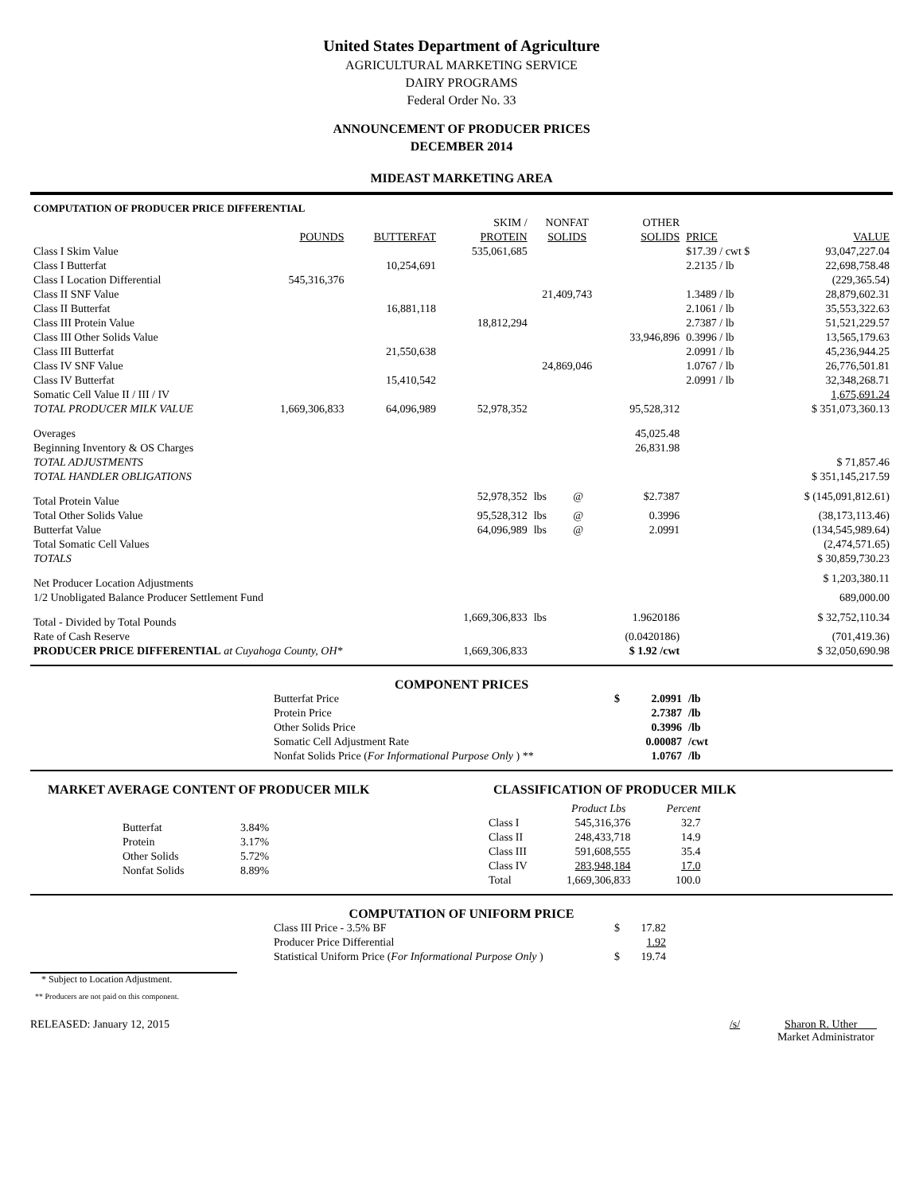United States Department of Agriculture
AGRICULTURAL MARKETING SERVICE
DAIRY PROGRAMS
Federal Order No. 33
ANNOUNCEMENT OF PRODUCER PRICES
DECEMBER 2014
MIDEAST MARKETING AREA
| COMPUTATION OF PRODUCER PRICE DIFFERENTIAL | | | | | | | | |
| | | | SKIM / | NONFAT | | OTHER | | |
| | POUNDS | BUTTERFAT | PROTEIN | SOLIDS | | SOLIDS | PRICE | VALUE |
| Class I Skim Value | | | 535,061,685 | | | | $17.39 / cwt $ | 93,047,227.04 |
| Class I Butterfat | | 10,254,691 | | | | | 2.2135 / lb | 22,698,758.48 |
| Class I Location Differential | 545,316,376 | | | | | | | (229,365.54) |
| Class II SNF Value | | | | 21,409,743 | | | 1.3489 / lb | 28,879,602.31 |
| Class II Butterfat | | 16,881,118 | | | | | 2.1061 / lb | 35,553,322.63 |
| Class III Protein Value | | | 18,812,294 | | | | 2.7387 / lb | 51,521,229.57 |
| Class III Other Solids Value | | | | | | 33,946,896 | 0.3996 / lb | 13,565,179.63 |
| Class III Butterfat | | 21,550,638 | | | | | 2.0991 / lb | 45,236,944.25 |
| Class IV SNF Value | | | | 24,869,046 | | | 1.0767 / lb | 26,776,501.81 |
| Class IV Butterfat | | 15,410,542 | | | | | 2.0991 / lb | 32,348,268.71 |
| Somatic Cell Value II / III / IV | | | | | | | | 1,675,691.24 |
| TOTAL PRODUCER MILK VALUE | 1,669,306,833 | 64,096,989 | 52,978,352 | | | 95,528,312 | | $ 351,073,360.13 |
| Overages | | | | | | 45,025.48 | | |
| Beginning Inventory & OS Charges | | | | | | 26,831.98 | | |
| TOTAL ADJUSTMENTS | | | | | | | | $ 71,857.46 |
| TOTAL HANDLER OBLIGATIONS | | | | | | | | $ 351,145,217.59 |
| Total Protein Value | | | 52,978,352 | lbs | @ | $2.7387 | | $ (145,091,812.61) |
| Total Other Solids Value | | | 95,528,312 | lbs | @ | 0.3996 | | (38,173,113.46) |
| Butterfat Value | | | 64,096,989 | lbs | @ | 2.0991 | | (134,545,989.64) |
| Total Somatic Cell Values | | | | | | | | (2,474,571.65) |
| TOTALS | | | | | | | | $ 30,859,730.23 |
| Net Producer Location Adjustments | | | | | | | | $ 1,203,380.11 |
| 1/2 Unobligated Balance Producer Settlement Fund | | | | | | | | 689,000.00 |
| Total - Divided by Total Pounds | | | 1,669,306,833 | lbs | | 1.9620186 | | $ 32,752,110.34 |
| Rate of Cash Reserve | | | | | | (0.0420186) | | (701,419.36) |
| PRODUCER PRICE DIFFERENTIAL at Cuyahoga County, OH* | | | 1,669,306,833 | | | $ 1.92 /cwt | | $ 32,050,690.98 |
COMPONENT PRICES
| Butterfat Price | $ | 2.0991 | /lb |
| Protein Price | | 2.7387 | /lb |
| Other Solids Price | | 0.3996 | /lb |
| Somatic Cell Adjustment Rate | | 0.00087 | /cwt |
| Nonfat Solids Price ( For Informational Purpose Only ) ** | | 1.0767 | /lb |
MARKET AVERAGE CONTENT OF PRODUCER MILK
| Butterfat | 3.84% |
| Protein | 3.17% |
| Other Solids | 5.72% |
| Nonfat Solids | 8.89% |
CLASSIFICATION OF PRODUCER MILK
| | Product Lbs | Percent |
| Class I | 545,316,376 | 32.7 |
| Class II | 248,433,718 | 14.9 |
| Class III | 591,608,555 | 35.4 |
| Class IV | 283,948,184 | 17.0 |
| Total | 1,669,306,833 | 100.0 |
COMPUTATION OF UNIFORM PRICE
| Class III Price - 3.5% BF | $ | 17.82 |
| Producer Price Differential | | 1.92 |
| Statistical Uniform Price ( For Informational Purpose Only ) | $ | 19.74 |
* Subject to Location Adjustment.
** Producers are not paid on this component.
RELEASED: January 12, 2015 /s/ Sharon R. Uther
Market Administrator